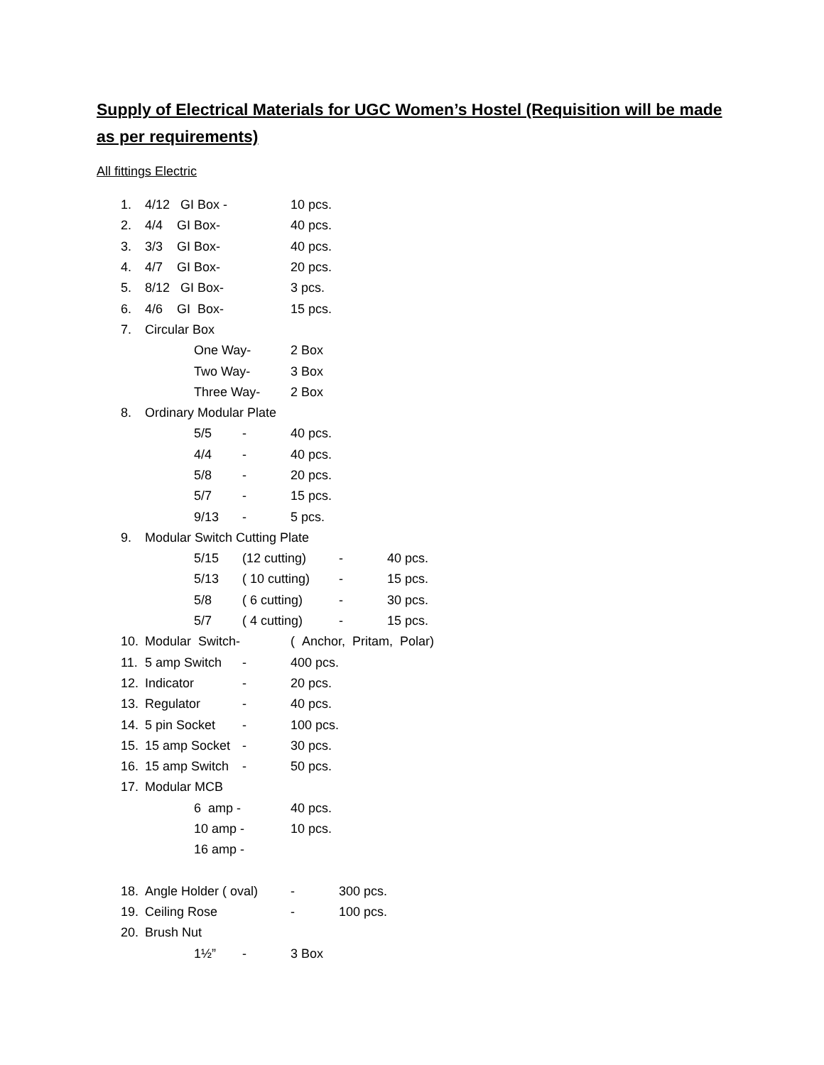Supply of Electrical Materials for UGC Women’s Hostel (Requisition will be made as per requirements)
All fittings Electric
1. 4/12 GI Box - 10 pcs.
2. 4/4 GI Box- 40 pcs.
3. 3/3 GI Box- 40 pcs.
4. 4/7 GI Box- 20 pcs.
5. 8/12 GI Box- 3 pcs.
6. 4/6 GI Box- 15 pcs.
7. Circular Box
One Way- 2 Box
Two Way- 3 Box
Three Way- 2 Box
8. Ordinary Modular Plate
5/5 - 40 pcs.
4/4 - 40 pcs.
5/8 - 20 pcs.
5/7 - 15 pcs.
9/13 - 5 pcs.
9. Modular Switch Cutting Plate
5/15 (12 cutting) - 40 pcs.
5/13 ( 10 cutting) - 15 pcs.
5/8 ( 6 cutting) - 30 pcs.
5/7 ( 4 cutting) - 15 pcs.
10. Modular Switch- ( Anchor, Pritam, Polar)
11. 5 amp Switch - 400 pcs.
12. Indicator - 20 pcs.
13. Regulator - 40 pcs.
14. 5 pin Socket - 100 pcs.
15. 15 amp Socket - 30 pcs.
16. 15 amp Switch - 50 pcs.
17. Modular MCB
6 amp - 40 pcs.
10 amp - 10 pcs.
16 amp -
18. Angle Holder ( oval) - 300 pcs.
19. Ceiling Rose - 100 pcs.
20. Brush Nut
1½” - 3 Box